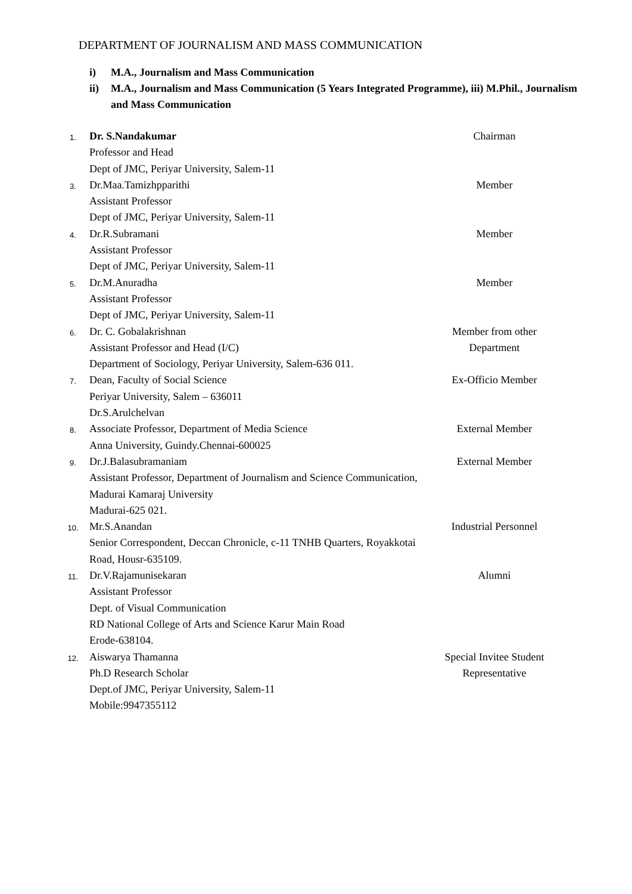DEPARTMENT OF JOURNALISM AND MASS COMMUNICATION
i) M.A., Journalism and Mass Communication
ii) M.A., Journalism and Mass Communication (5 Years Integrated Programme), iii) M.Phil., Journalism and Mass Communication
1.
Dr. S.Nandakumar
Professor and Head
Dept of JMC, Periyar University, Salem-11
Chairman
3.
Dr.Maa.Tamizhpparithi
Assistant Professor
Dept of JMC, Periyar University, Salem-11
Member
4.
Dr.R.Subramani
Assistant Professor
Dept of JMC, Periyar University, Salem-11
Member
5.
Dr.M.Anuradha
Assistant Professor
Dept of JMC, Periyar University, Salem-11
Member
6.
Dr. C. Gobalakrishnan
Assistant Professor and Head (I/C)
Department of Sociology, Periyar University, Salem-636 011.
Member from other
Department
7.
Dean, Faculty of Social Science
Periyar University, Salem – 636011
Ex-Officio Member
8.
Dr.S.Arulchelvan
Associate Professor, Department of Media Science
Anna University, Guindy.Chennai-600025
External Member
9.
Dr.J.Balasubramaniam
Assistant Professor, Department of Journalism and Science Communication, Madurai Kamaraj University
Madurai-625 021.
External Member
10.
Mr.S.Anandan
Senior Correspondent, Deccan Chronicle, c-11 TNHB Quarters, Royakkotai Road, Housr-635109.
Industrial Personnel
11.
Dr.V.Rajamunisekaran
Assistant Professor
Dept. of Visual Communication
RD National College of Arts and Science Karur Main Road
Erode-638104.
Alumni
12.
Aiswarya Thamanna
Ph.D Research Scholar
Dept.of JMC, Periyar University, Salem-11
Mobile:9947355112
Special Invitee Student
Representative